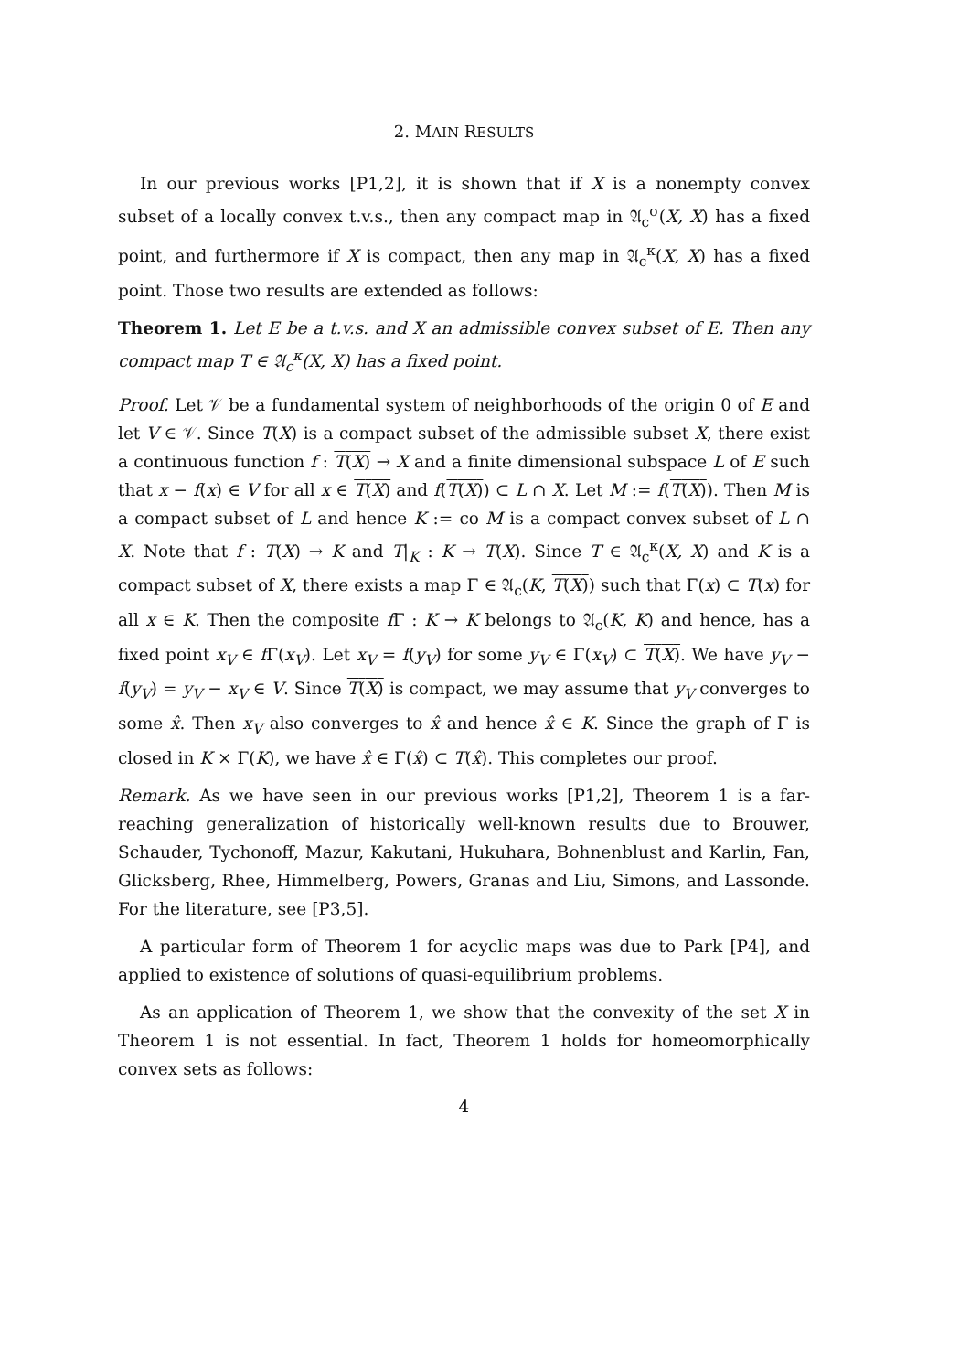2. MAIN RESULTS
In our previous works [P1,2], it is shown that if X is a nonempty convex subset of a locally convex t.v.s., then any compact map in 𝔄<sub>c</sub><sup>σ</sup>(X, X) has a fixed point, and furthermore if X is compact, then any map in 𝔄<sub>c</sub><sup>κ</sup>(X, X) has a fixed point. Those two results are extended as follows:
Theorem 1. Let E be a t.v.s. and X an admissible convex subset of E. Then any compact map T ∈ 𝔄<sub>c</sub><sup>κ</sup>(X, X) has a fixed point.
Proof. Let 𝒱 be a fundamental system of neighborhoods of the origin 0 of E and let V ∈ 𝒱. Since T(X) is a compact subset of the admissible subset X, there exist a continuous function f : T(X) → X and a finite dimensional subspace L of E such that x − f(x) ∈ V for all x ∈ T(X) and f(T(X)) ⊂ L ∩ X. Let M := f(T(X)). Then M is a compact subset of L and hence K := co M is a compact convex subset of L ∩ X. Note that f : T(X) → K and T|<sub>K</sub> : K → T(X). Since T ∈ 𝔄<sub>c</sub><sup>κ</sup>(X, X) and K is a compact subset of X, there exists a map Γ ∈ 𝔄<sub>c</sub>(K, T(X)) such that Γ(x) ⊂ T(x) for all x ∈ K. Then the composite f Γ : K → K belongs to 𝔄<sub>c</sub>(K, K) and hence, has a fixed point x<sub>V</sub> ∈ f Γ(x<sub>V</sub>). Let x<sub>V</sub> = f(y<sub>V</sub>) for some y<sub>V</sub> ∈ Γ(x<sub>V</sub>) ⊂ T(X). We have y<sub>V</sub> − f(y<sub>V</sub>) = y<sub>V</sub> − x<sub>V</sub> ∈ V. Since T(X) is compact, we may assume that y<sub>V</sub> converges to some x̂. Then x<sub>V</sub> also converges to x̂ and hence x̂ ∈ K. Since the graph of Γ is closed in K × Γ(K), we have x̂ ∈ Γ(x̂) ⊂ T(x̂). This completes our proof.
Remark. As we have seen in our previous works [P1,2], Theorem 1 is a far-reaching generalization of historically well-known results due to Brouwer, Schauder, Tychonoff, Mazur, Kakutani, Hukuhara, Bohnenblust and Karlin, Fan, Glicksberg, Rhee, Himmelberg, Powers, Granas and Liu, Simons, and Lassonde. For the literature, see [P3,5].
A particular form of Theorem 1 for acyclic maps was due to Park [P4], and applied to existence of solutions of quasi-equilibrium problems.
As an application of Theorem 1, we show that the convexity of the set X in Theorem 1 is not essential. In fact, Theorem 1 holds for homeomorphically convex sets as follows:
4